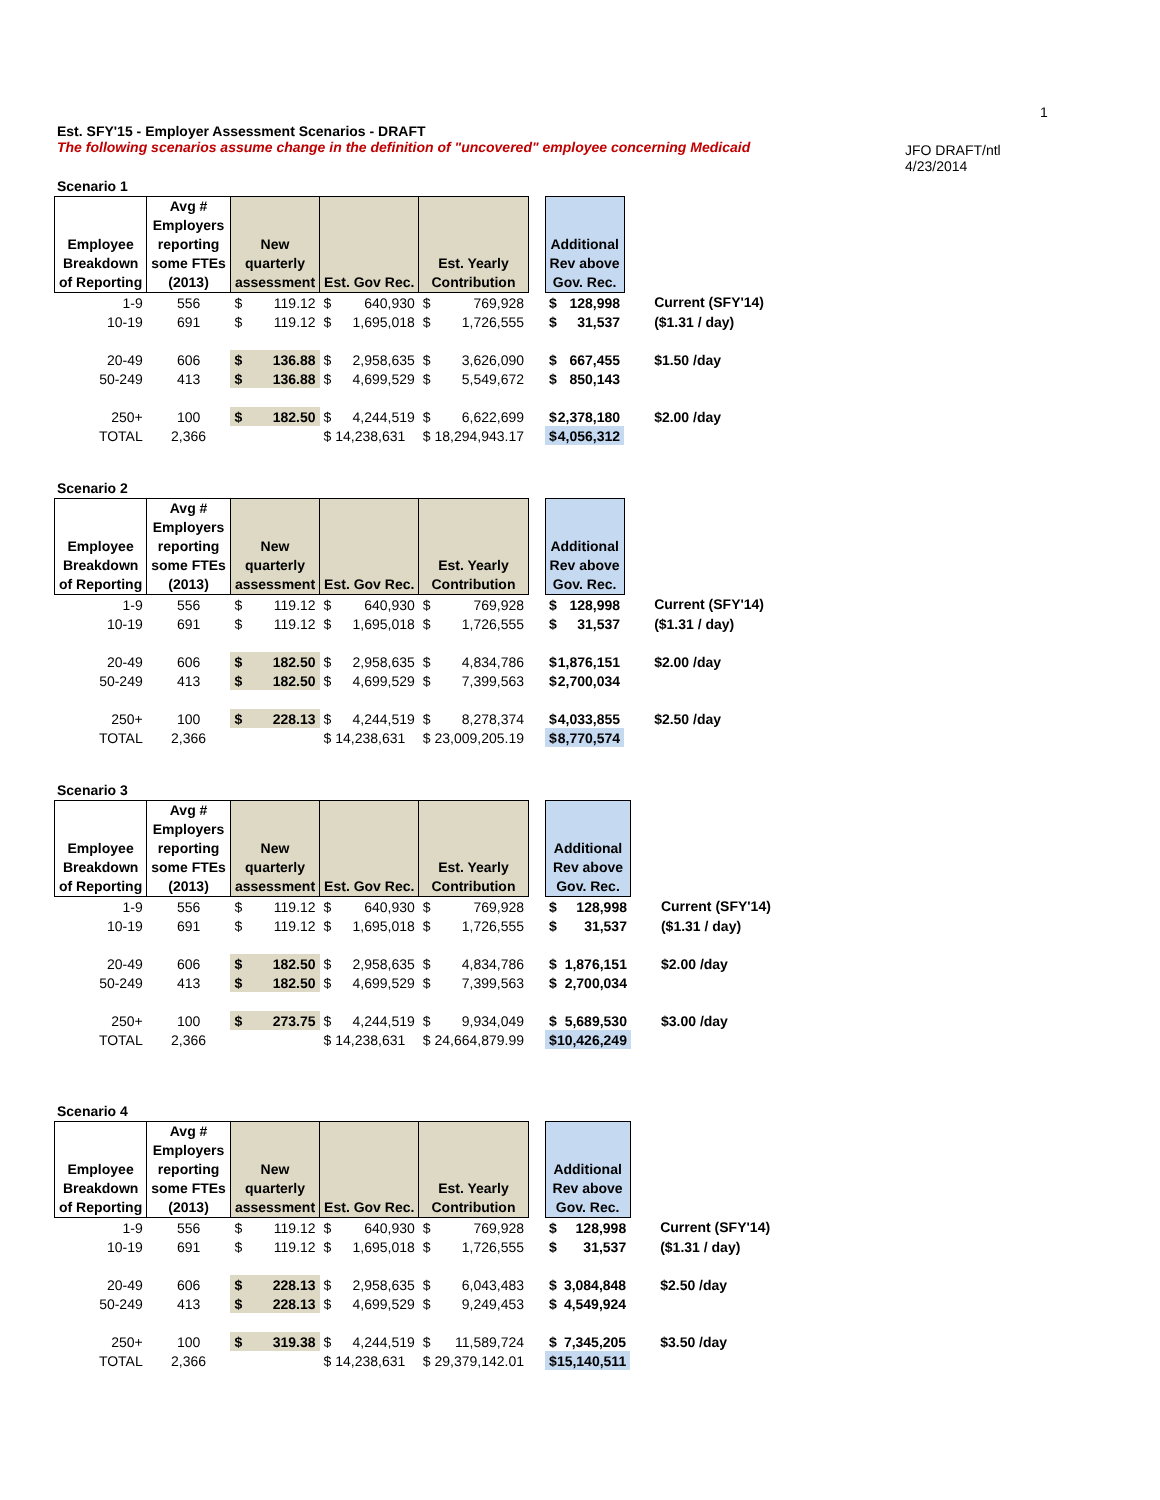1
Est. SFY'15 - Employer Assessment Scenarios - DRAFT
The following scenarios assume change in the definition of "uncovered" employee concerning Medicaid
JFO DRAFT/ntl
4/23/2014
Scenario 1
| Employee Breakdown of Reporting | Avg # Employers reporting some FTEs (2013) | New quarterly assessment | Est. Gov Rec. | Est. Yearly Contribution | | Additional Rev above Gov. Rec. | |
| --- | --- | --- | --- | --- | --- | --- | --- |
| 1-9 | 556 | $ 119.12 | $ 640,930 | $ 769,928 | | $ 128,998 | Current (SFY'14) |
| 10-19 | 691 | $ 119.12 | $ 1,695,018 | $ 1,726,555 | | $ 31,537 | ($1.31 / day) |
| 20-49 | 606 | $ 136.88 | $ 2,958,635 | $ 3,626,090 | | $ 667,455 | $1.50 /day |
| 50-249 | 413 | $ 136.88 | $ 4,699,529 | $ 5,549,672 | | $ 850,143 | |
| 250+ | 100 | $ 182.50 | $ 4,244,519 | $ 6,622,699 | | $ 2,378,180 | $2.00 /day |
| TOTAL | 2,366 | | $ 14,238,631 | $ 18,294,943.17 | | $ 4,056,312 | |
Scenario 2
| Employee Breakdown of Reporting | Avg # Employers reporting some FTEs (2013) | New quarterly assessment | Est. Gov Rec. | Est. Yearly Contribution | | Additional Rev above Gov. Rec. | |
| --- | --- | --- | --- | --- | --- | --- | --- |
| 1-9 | 556 | $ 119.12 | $ 640,930 | $ 769,928 | | $ 128,998 | Current (SFY'14) |
| 10-19 | 691 | $ 119.12 | $ 1,695,018 | $ 1,726,555 | | $ 31,537 | ($1.31 / day) |
| 20-49 | 606 | $ 182.50 | $ 2,958,635 | $ 4,834,786 | | $ 1,876,151 | $2.00 /day |
| 50-249 | 413 | $ 182.50 | $ 4,699,529 | $ 7,399,563 | | $ 2,700,034 | |
| 250+ | 100 | $ 228.13 | $ 4,244,519 | $ 8,278,374 | | $ 4,033,855 | $2.50 /day |
| TOTAL | 2,366 | | $ 14,238,631 | $ 23,009,205.19 | | $ 8,770,574 | |
Scenario 3
| Employee Breakdown of Reporting | Avg # Employers reporting some FTEs (2013) | New quarterly assessment | Est. Gov Rec. | Est. Yearly Contribution | | Additional Rev above Gov. Rec. | |
| --- | --- | --- | --- | --- | --- | --- | --- |
| 1-9 | 556 | $ 119.12 | $ 640,930 | $ 769,928 | | $ 128,998 | Current (SFY'14) |
| 10-19 | 691 | $ 119.12 | $ 1,695,018 | $ 1,726,555 | | $ 31,537 | ($1.31 / day) |
| 20-49 | 606 | $ 182.50 | $ 2,958,635 | $ 4,834,786 | | $ 1,876,151 | $2.00 /day |
| 50-249 | 413 | $ 182.50 | $ 4,699,529 | $ 7,399,563 | | $ 2,700,034 | |
| 250+ | 100 | $ 273.75 | $ 4,244,519 | $ 9,934,049 | | $ 5,689,530 | $3.00 /day |
| TOTAL | 2,366 | | $ 14,238,631 | $ 24,664,879.99 | | $ 10,426,249 | |
Scenario 4
| Employee Breakdown of Reporting | Avg # Employers reporting some FTEs (2013) | New quarterly assessment | Est. Gov Rec. | Est. Yearly Contribution | | Additional Rev above Gov. Rec. | |
| --- | --- | --- | --- | --- | --- | --- | --- |
| 1-9 | 556 | $ 119.12 | $ 640,930 | $ 769,928 | | $ 128,998 | Current (SFY'14) |
| 10-19 | 691 | $ 119.12 | $ 1,695,018 | $ 1,726,555 | | $ 31,537 | ($1.31 / day) |
| 20-49 | 606 | $ 228.13 | $ 2,958,635 | $ 6,043,483 | | $ 3,084,848 | $2.50 /day |
| 50-249 | 413 | $ 228.13 | $ 4,699,529 | $ 9,249,453 | | $ 4,549,924 | |
| 250+ | 100 | $ 319.38 | $ 4,244,519 | $ 11,589,724 | | $ 7,345,205 | $3.50 /day |
| TOTAL | 2,366 | | $ 14,238,631 | $ 29,379,142.01 | | $ 15,140,511 | |